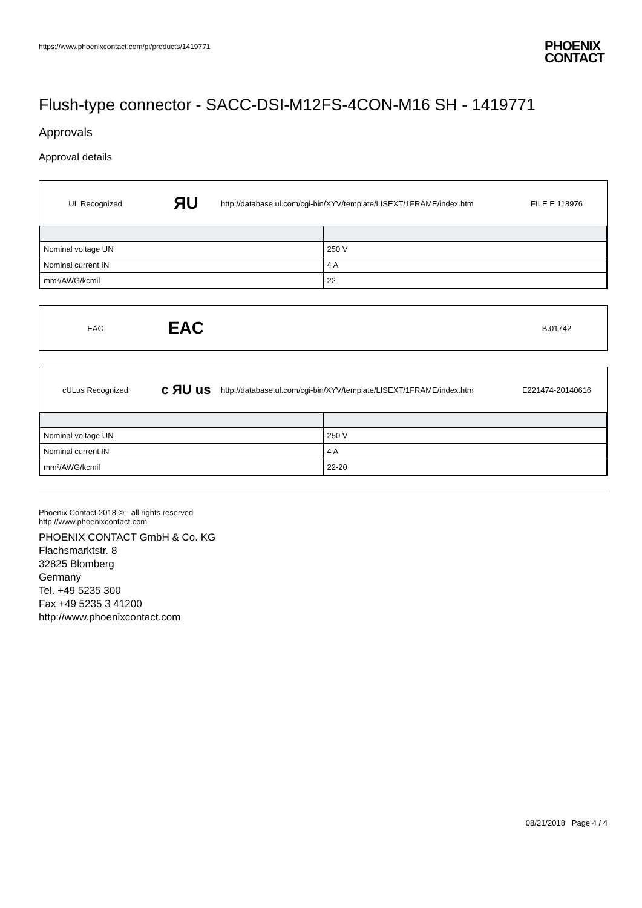https://www.phoenixcontact.com/pi/products/1419771
PHOENIX
CONTACT
Flush-type connector - SACC-DSI-M12FS-4CON-M16 SH - 1419771
Approvals
Approval details
UL Recognized
ЯU
http://database.ul.com/cgi-bin/XYV/template/LISEXT/1FRAME/index.htm
FILE E 118976
| Nominal voltage UN | 250 V |
| Nominal current IN | 4 A |
| mm²/AWG/kcmil | 22 |
EAC
EAC
B.01742
cULus Recognized
c ЯU us
http://database.ul.com/cgi-bin/XYV/template/LISEXT/1FRAME/index.htm
E221474-20140616
| Nominal voltage UN | 250 V |
| Nominal current IN | 4 A |
| mm²/AWG/kcmil | 22-20 |
Phoenix Contact 2018 © - all rights reserved
http://www.phoenixcontact.com
PHOENIX CONTACT GmbH & Co. KG
Flachsmarktstr. 8
32825 Blomberg
Germany
Tel. +49 5235 300
Fax +49 5235 3 41200
http://www.phoenixcontact.com
08/21/2018 Page 4 / 4